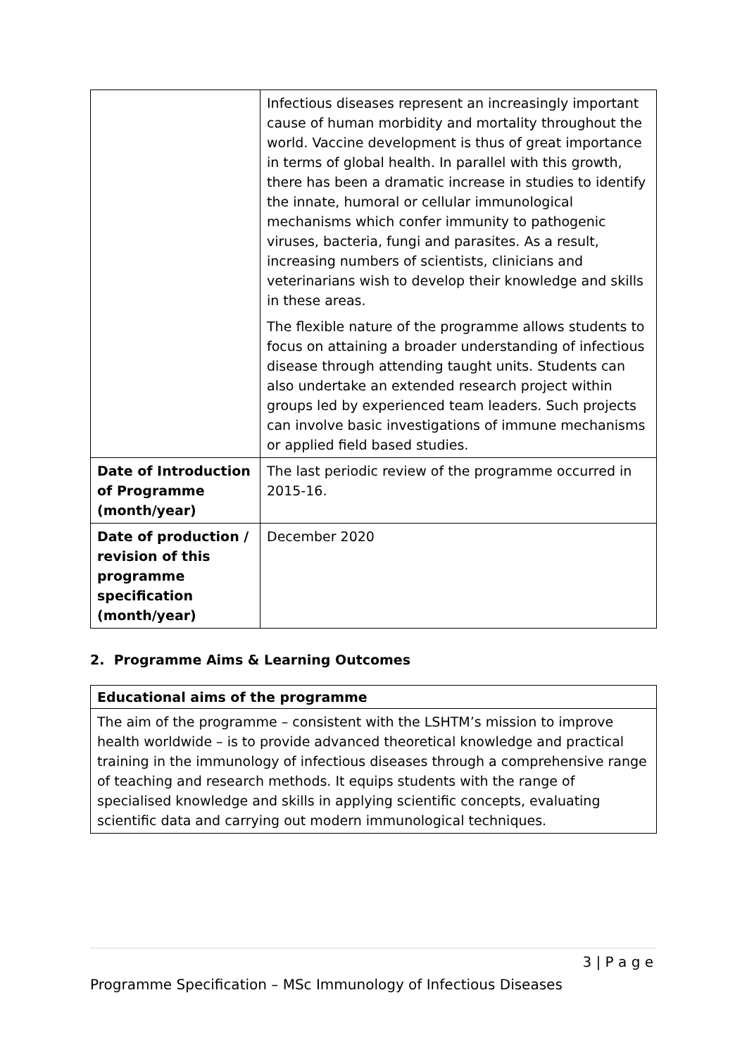| | Infectious diseases represent an increasingly important cause of human morbidity and mortality throughout the world. Vaccine development is thus of great importance in terms of global health. In parallel with this growth, there has been a dramatic increase in studies to identify the innate, humoral or cellular immunological mechanisms which confer immunity to pathogenic viruses, bacteria, fungi and parasites. As a result, increasing numbers of scientists, clinicians and veterinarians wish to develop their knowledge and skills in these areas. The flexible nature of the programme allows students to focus on attaining a broader understanding of infectious disease through attending taught units. Students can also undertake an extended research project within groups led by experienced team leaders. Such projects can involve basic investigations of immune mechanisms or applied field based studies. |
| Date of Introduction of Programme (month/year) | The last periodic review of the programme occurred in 2015-16. |
| Date of production / revision of this programme specification (month/year) | December 2020 |
2. Programme Aims & Learning Outcomes
Educational aims of the programme
The aim of the programme – consistent with the LSHTM’s mission to improve health worldwide – is to provide advanced theoretical knowledge and practical training in the immunology of infectious diseases through a comprehensive range of teaching and research methods. It equips students with the range of specialised knowledge and skills in applying scientific concepts, evaluating scientific data and carrying out modern immunological techniques.
3 | P a g e
Programme Specification – MSc Immunology of Infectious Diseases